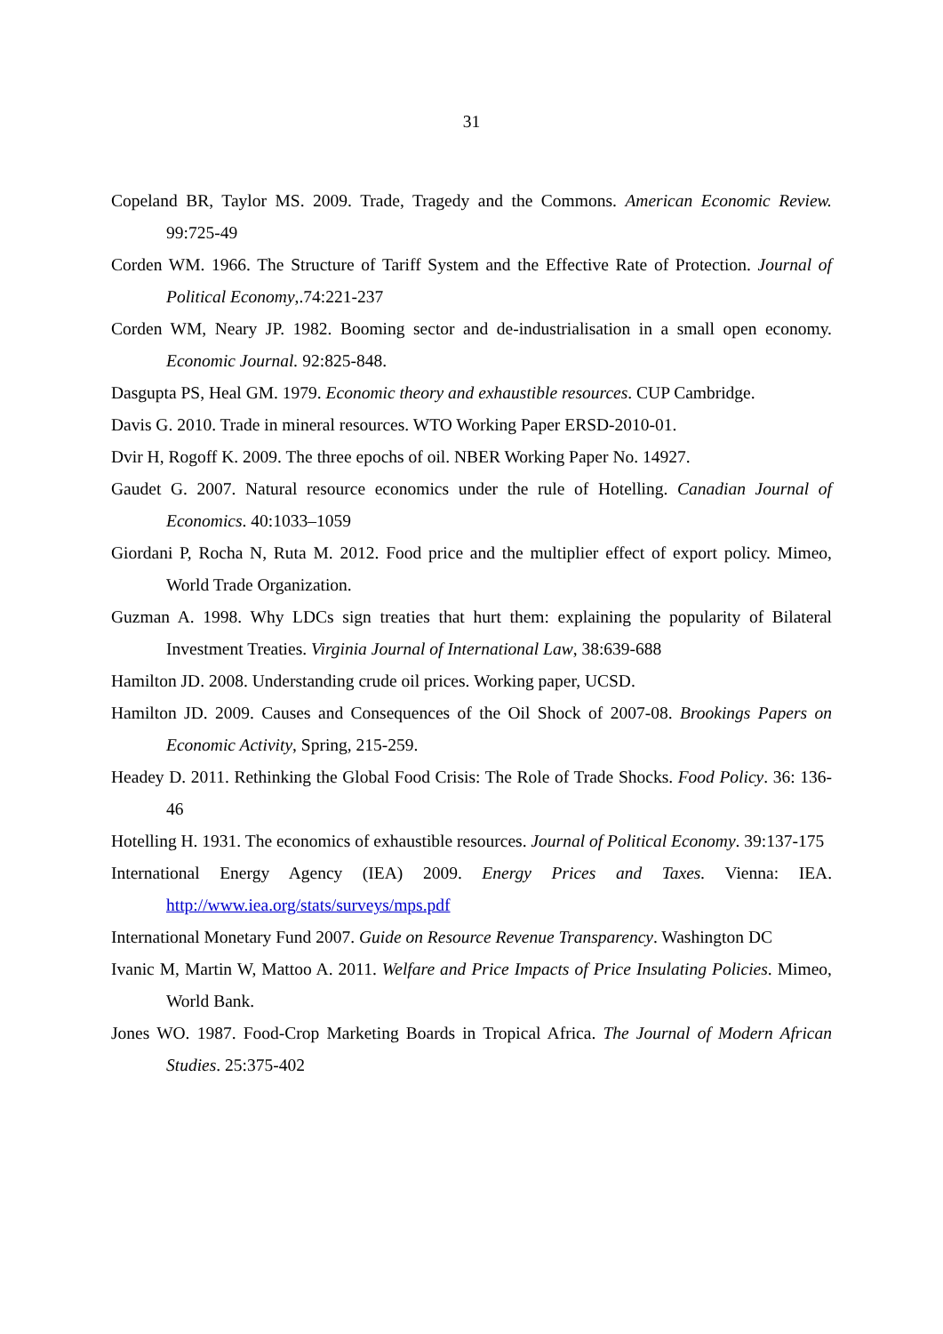31
Copeland BR, Taylor MS. 2009. Trade, Tragedy and the Commons. American Economic Review. 99:725-49
Corden WM. 1966. The Structure of Tariff System and the Effective Rate of Protection. Journal of Political Economy,.74:221-237
Corden WM, Neary JP. 1982. Booming sector and de-industrialisation in a small open economy. Economic Journal. 92:825-848.
Dasgupta PS, Heal GM. 1979. Economic theory and exhaustible resources. CUP Cambridge.
Davis G. 2010. Trade in mineral resources. WTO Working Paper ERSD-2010-01.
Dvir H, Rogoff K. 2009. The three epochs of oil. NBER Working Paper No. 14927.
Gaudet G. 2007. Natural resource economics under the rule of Hotelling. Canadian Journal of Economics. 40:1033–1059
Giordani P, Rocha N, Ruta M. 2012. Food price and the multiplier effect of export policy. Mimeo, World Trade Organization.
Guzman A. 1998. Why LDCs sign treaties that hurt them: explaining the popularity of Bilateral Investment Treaties. Virginia Journal of International Law, 38:639-688
Hamilton JD. 2008. Understanding crude oil prices. Working paper, UCSD.
Hamilton JD. 2009. Causes and Consequences of the Oil Shock of 2007-08. Brookings Papers on Economic Activity, Spring, 215-259.
Headey D. 2011. Rethinking the Global Food Crisis: The Role of Trade Shocks. Food Policy. 36: 136-46
Hotelling H. 1931. The economics of exhaustible resources. Journal of Political Economy. 39:137-175
International Energy Agency (IEA) 2009. Energy Prices and Taxes. Vienna: IEA. http://www.iea.org/stats/surveys/mps.pdf
International Monetary Fund 2007. Guide on Resource Revenue Transparency. Washington DC
Ivanic M, Martin W, Mattoo A. 2011. Welfare and Price Impacts of Price Insulating Policies. Mimeo, World Bank.
Jones WO. 1987. Food-Crop Marketing Boards in Tropical Africa. The Journal of Modern African Studies. 25:375-402